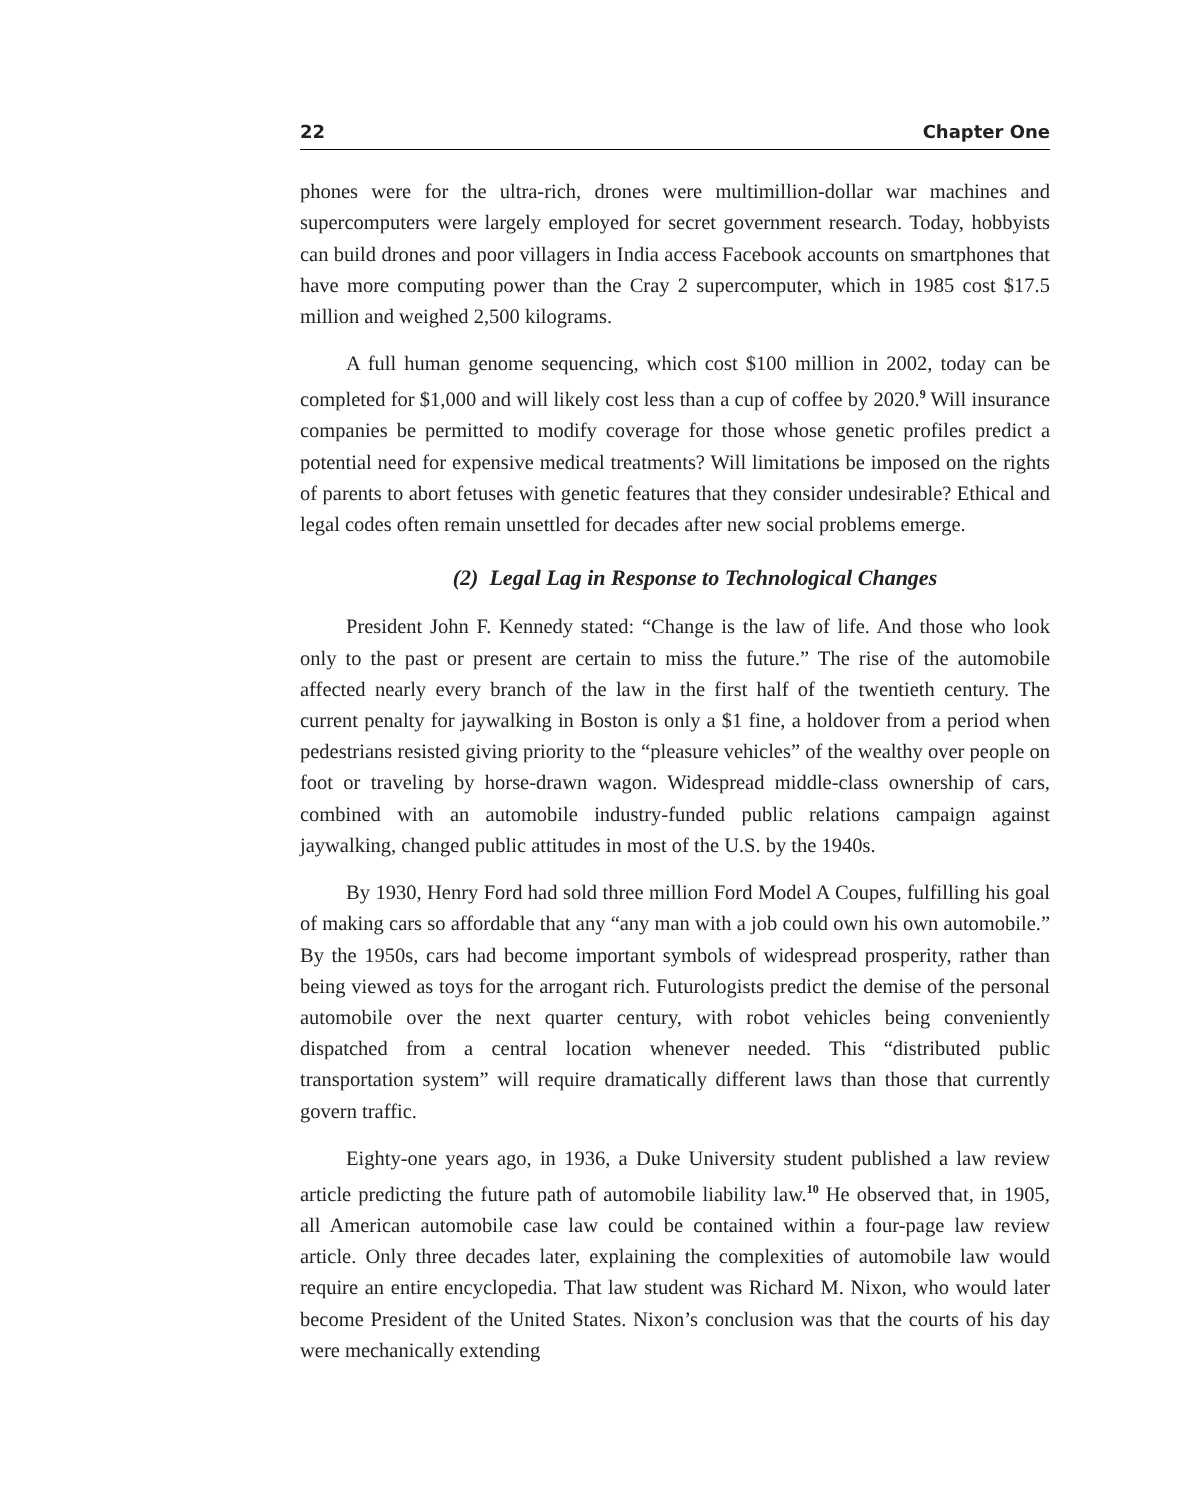22 Chapter One
phones were for the ultra-rich, drones were multimillion-dollar war machines and supercomputers were largely employed for secret government research. Today, hobbyists can build drones and poor villagers in India access Facebook accounts on smartphones that have more computing power than the Cray 2 supercomputer, which in 1985 cost $17.5 million and weighed 2,500 kilograms.
A full human genome sequencing, which cost $100 million in 2002, today can be completed for $1,000 and will likely cost less than a cup of coffee by 2020.<sup>9</sup> Will insurance companies be permitted to modify coverage for those whose genetic profiles predict a potential need for expensive medical treatments? Will limitations be imposed on the rights of parents to abort fetuses with genetic features that they consider undesirable? Ethical and legal codes often remain unsettled for decades after new social problems emerge.
(2) Legal Lag in Response to Technological Changes
President John F. Kennedy stated: “Change is the law of life. And those who look only to the past or present are certain to miss the future.” The rise of the automobile affected nearly every branch of the law in the first half of the twentieth century. The current penalty for jaywalking in Boston is only a $1 fine, a holdover from a period when pedestrians resisted giving priority to the “pleasure vehicles” of the wealthy over people on foot or traveling by horse-drawn wagon. Widespread middle-class ownership of cars, combined with an automobile industry-funded public relations campaign against jaywalking, changed public attitudes in most of the U.S. by the 1940s.
By 1930, Henry Ford had sold three million Ford Model A Coupes, fulfilling his goal of making cars so affordable that any “any man with a job could own his own automobile.” By the 1950s, cars had become important symbols of widespread prosperity, rather than being viewed as toys for the arrogant rich. Futurologists predict the demise of the personal automobile over the next quarter century, with robot vehicles being conveniently dispatched from a central location whenever needed. This “distributed public transportation system” will require dramatically different laws than those that currently govern traffic.
Eighty-one years ago, in 1936, a Duke University student published a law review article predicting the future path of automobile liability law.<sup>10</sup> He observed that, in 1905, all American automobile case law could be contained within a four-page law review article. Only three decades later, explaining the complexities of automobile law would require an entire encyclopedia. That law student was Richard M. Nixon, who would later become President of the United States. Nixon’s conclusion was that the courts of his day were mechanically extending